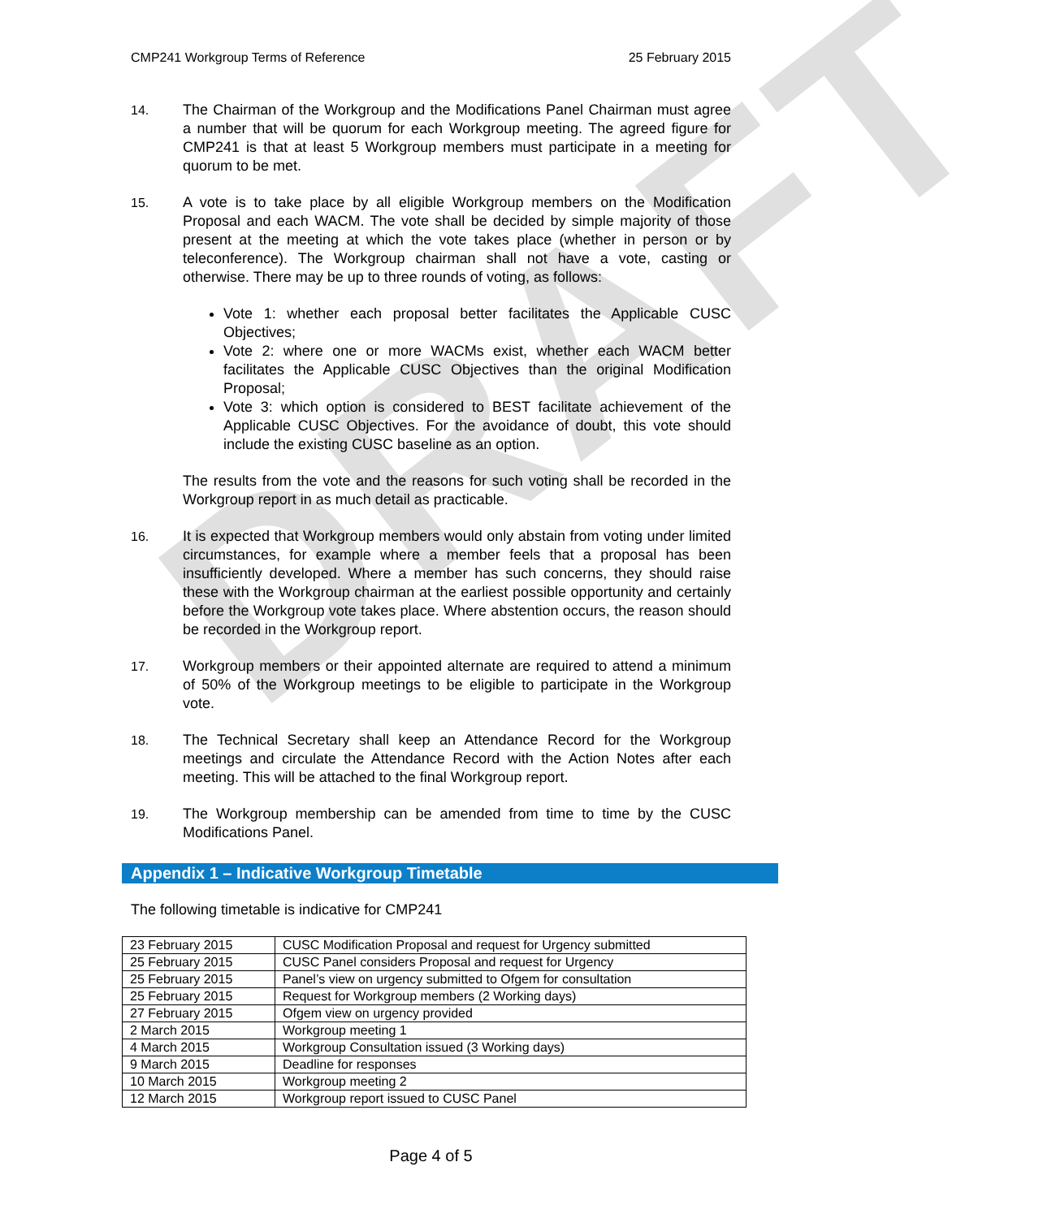DRAFT
CMP241 Workgroup Terms of Reference 25 February 2015
14. The Chairman of the Workgroup and the Modifications Panel Chairman must agree a number that will be quorum for each Workgroup meeting. The agreed figure for CMP241 is that at least 5 Workgroup members must participate in a meeting for quorum to be met.
15. A vote is to take place by all eligible Workgroup members on the Modification Proposal and each WACM. The vote shall be decided by simple majority of those present at the meeting at which the vote takes place (whether in person or by teleconference). The Workgroup chairman shall not have a vote, casting or otherwise. There may be up to three rounds of voting, as follows:
Vote 1: whether each proposal better facilitates the Applicable CUSC Objectives;
Vote 2: where one or more WACMs exist, whether each WACM better facilitates the Applicable CUSC Objectives than the original Modification Proposal;
Vote 3: which option is considered to BEST facilitate achievement of the Applicable CUSC Objectives. For the avoidance of doubt, this vote should include the existing CUSC baseline as an option.
The results from the vote and the reasons for such voting shall be recorded in the Workgroup report in as much detail as practicable.
16. It is expected that Workgroup members would only abstain from voting under limited circumstances, for example where a member feels that a proposal has been insufficiently developed. Where a member has such concerns, they should raise these with the Workgroup chairman at the earliest possible opportunity and certainly before the Workgroup vote takes place. Where abstention occurs, the reason should be recorded in the Workgroup report.
17. Workgroup members or their appointed alternate are required to attend a minimum of 50% of the Workgroup meetings to be eligible to participate in the Workgroup vote.
18. The Technical Secretary shall keep an Attendance Record for the Workgroup meetings and circulate the Attendance Record with the Action Notes after each meeting. This will be attached to the final Workgroup report.
19. The Workgroup membership can be amended from time to time by the CUSC Modifications Panel.
Appendix 1 – Indicative Workgroup Timetable
The following timetable is indicative for CMP241
| 23 February 2015 | CUSC Modification Proposal and request for Urgency submitted |
| 25 February 2015 | CUSC Panel considers Proposal and request for Urgency |
| 25 February 2015 | Panel’s view on urgency submitted to Ofgem for consultation |
| 25 February 2015 | Request for Workgroup members (2 Working days) |
| 27 February 2015 | Ofgem view on urgency provided |
| 2 March 2015 | Workgroup meeting 1 |
| 4 March 2015 | Workgroup Consultation issued (3 Working days) |
| 9 March 2015 | Deadline for responses |
| 10 March 2015 | Workgroup meeting 2 |
| 12 March 2015 | Workgroup report issued to CUSC Panel |
Page 4 of 5